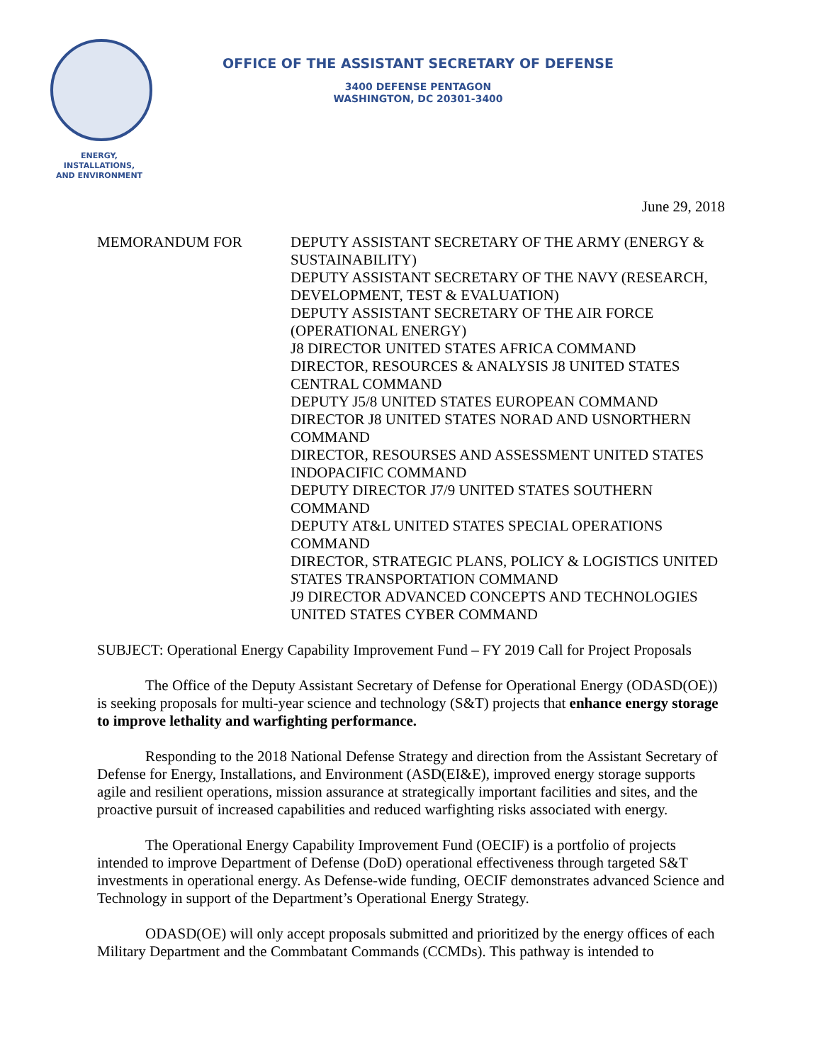ENERGY,
INSTALLATIONS,
AND ENVIRONMENT
OFFICE OF THE ASSISTANT SECRETARY OF DEFENSE
3400 DEFENSE PENTAGON
WASHINGTON, DC 20301-3400
June 29, 2018
MEMORANDUM FOR DEPUTY ASSISTANT SECRETARY OF THE ARMY (ENERGY & SUSTAINABILITY)
DEPUTY ASSISTANT SECRETARY OF THE NAVY (RESEARCH, DEVELOPMENT, TEST & EVALUATION)
DEPUTY ASSISTANT SECRETARY OF THE AIR FORCE (OPERATIONAL ENERGY)
J8 DIRECTOR UNITED STATES AFRICA COMMAND
DIRECTOR, RESOURCES & ANALYSIS J8 UNITED STATES CENTRAL COMMAND
DEPUTY J5/8 UNITED STATES EUROPEAN COMMAND
DIRECTOR J8 UNITED STATES NORAD AND USNORTHERN COMMAND
DIRECTOR, RESOURSES AND ASSESSMENT UNITED STATES INDOPACIFIC COMMAND
DEPUTY DIRECTOR J7/9 UNITED STATES SOUTHERN COMMAND
DEPUTY AT&L UNITED STATES SPECIAL OPERATIONS COMMAND
DIRECTOR, STRATEGIC PLANS, POLICY & LOGISTICS UNITED STATES TRANSPORTATION COMMAND
J9 DIRECTOR ADVANCED CONCEPTS AND TECHNOLOGIES UNITED STATES CYBER COMMAND
SUBJECT: Operational Energy Capability Improvement Fund – FY 2019 Call for Project Proposals
The Office of the Deputy Assistant Secretary of Defense for Operational Energy (ODASD(OE)) is seeking proposals for multi-year science and technology (S&T) projects that enhance energy storage to improve lethality and warfighting performance.
Responding to the 2018 National Defense Strategy and direction from the Assistant Secretary of Defense for Energy, Installations, and Environment (ASD(EI&E), improved energy storage supports agile and resilient operations, mission assurance at strategically important facilities and sites, and the proactive pursuit of increased capabilities and reduced warfighting risks associated with energy.
The Operational Energy Capability Improvement Fund (OECIF) is a portfolio of projects intended to improve Department of Defense (DoD) operational effectiveness through targeted S&T investments in operational energy. As Defense-wide funding, OECIF demonstrates advanced Science and Technology in support of the Department’s Operational Energy Strategy.
ODASD(OE) will only accept proposals submitted and prioritized by the energy offices of each Military Department and the Commbatant Commands (CCMDs). This pathway is intended to